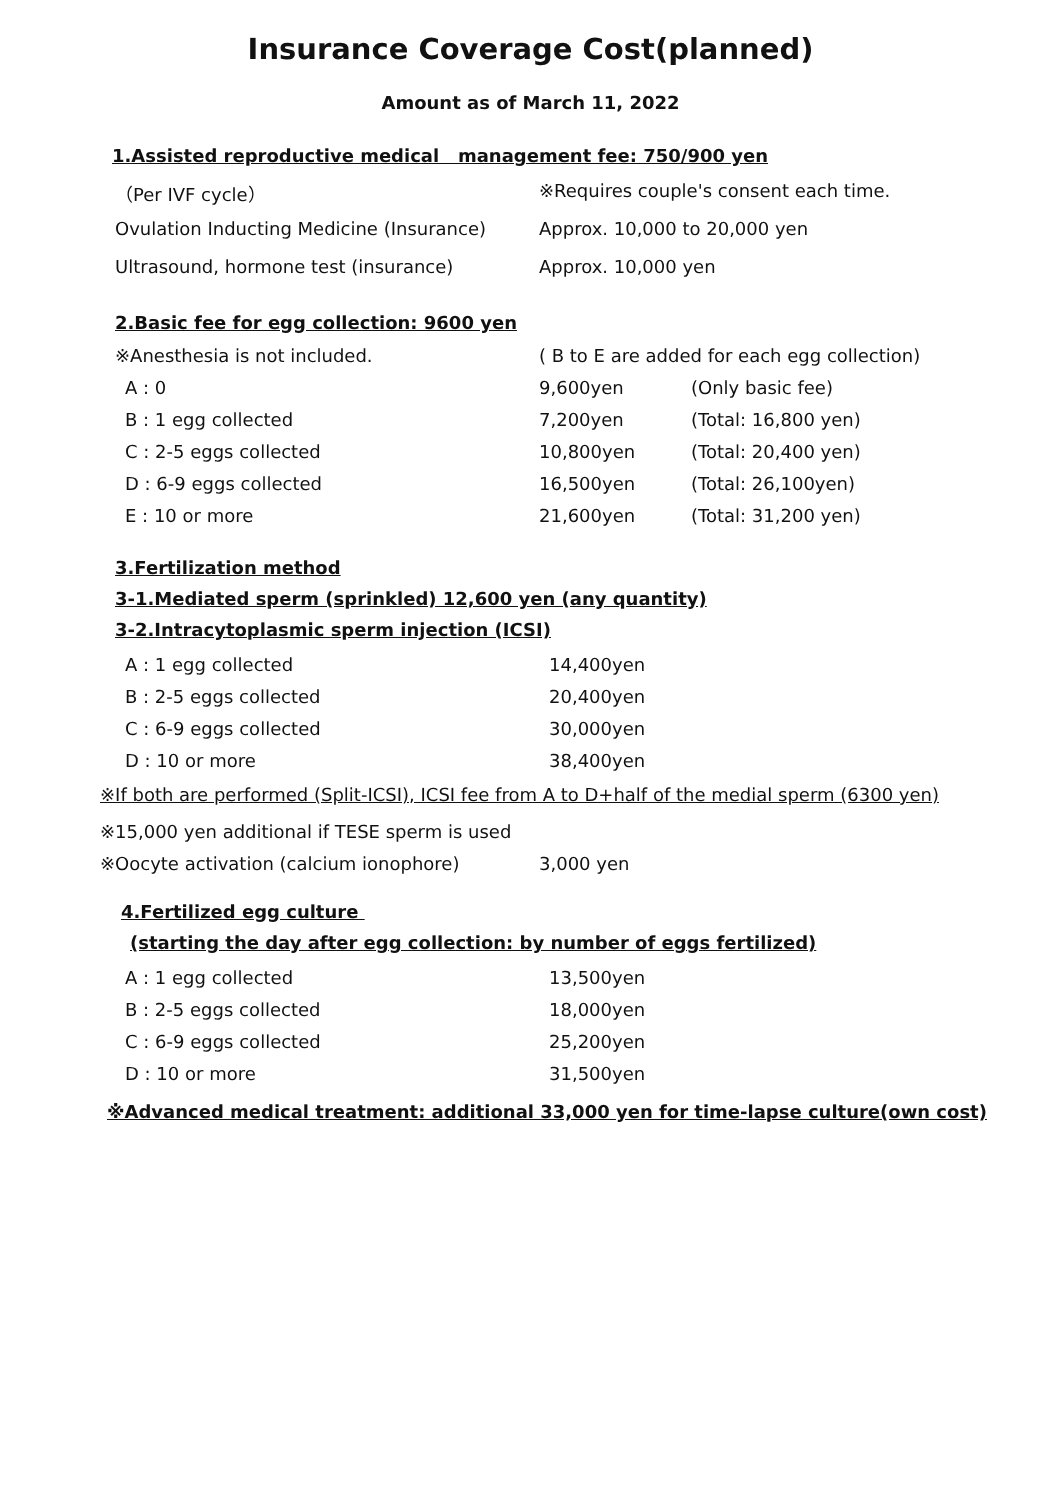Insurance Coverage Cost(planned)
Amount as of March 11, 2022
1.Assisted reproductive medical management fee: 750/900 yen
| （Per IVF cycle） | ※Requires couple's consent each time. |
| Ovulation Inducting Medicine (Insurance) | Approx. 10,000 to 20,000 yen |
| Ultrasound, hormone test (insurance) | Approx. 10,000 yen |
2.Basic fee for egg collection: 9600 yen
| ※Anesthesia is not included. | ( B to E are added for each egg collection) | |
| A : 0 | 9,600yen | (Only basic fee) |
| B : 1 egg collected | 7,200yen | (Total: 16,800 yen) |
| C : 2-5 eggs collected | 10,800yen | (Total: 20,400 yen) |
| D : 6-9 eggs collected | 16,500yen | (Total: 26,100yen) |
| E : 10 or more | 21,600yen | (Total: 31,200 yen) |
3.Fertilization method
3-1.Mediated sperm (sprinkled) 12,600 yen (any quantity)
3-2.Intracytoplasmic sperm injection (ICSI)
| A : 1 egg collected | 14,400yen |
| B : 2-5 eggs collected | 20,400yen |
| C : 6-9 eggs collected | 30,000yen |
| D : 10 or more | 38,400yen |
※If both are performed (Split-ICSI), ICSI fee from A to D+half of the medial sperm (6300 yen)
| ※15,000 yen additional if TESE sperm is used | |
| ※Oocyte activation (calcium ionophore) | 3,000 yen |
4.Fertilized egg culture
(starting the day after egg collection: by number of eggs fertilized)
| A : 1 egg collected | 13,500yen |
| B : 2-5 eggs collected | 18,000yen |
| C : 6-9 eggs collected | 25,200yen |
| D : 10 or more | 31,500yen |
※Advanced medical treatment: additional 33,000 yen for time-lapse culture(own cost)